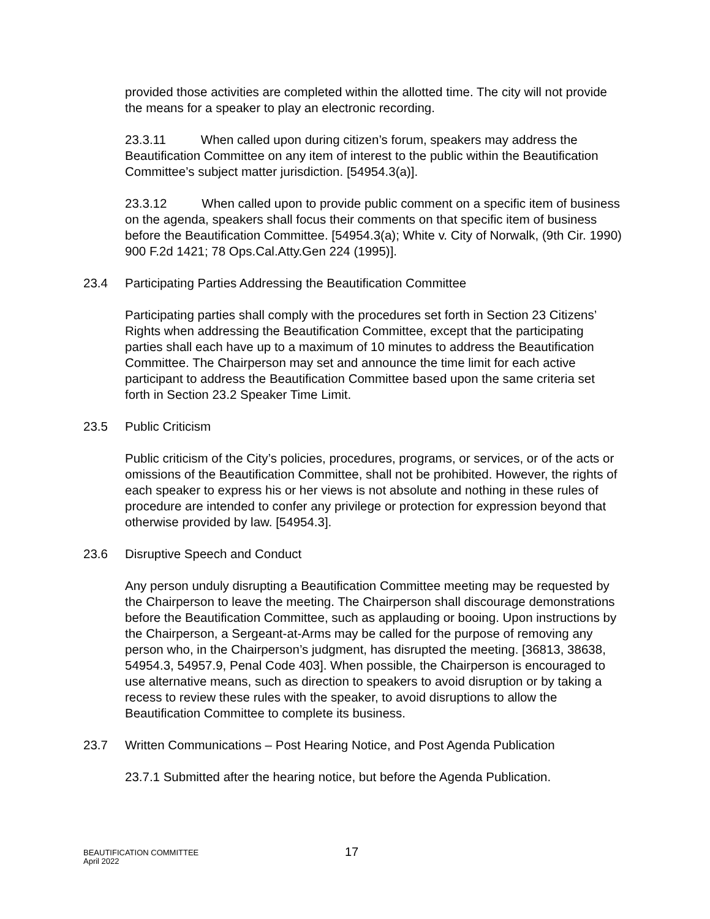provided those activities are completed within the allotted time. The city will not provide the means for a speaker to play an electronic recording.
23.3.11 When called upon during citizen’s forum, speakers may address the Beautification Committee on any item of interest to the public within the Beautification Committee’s subject matter jurisdiction. [54954.3(a)].
23.3.12 When called upon to provide public comment on a specific item of business on the agenda, speakers shall focus their comments on that specific item of business before the Beautification Committee. [54954.3(a); White v. City of Norwalk, (9th Cir. 1990) 900 F.2d 1421; 78 Ops.Cal.Atty.Gen 224 (1995)].
23.4 Participating Parties Addressing the Beautification Committee
Participating parties shall comply with the procedures set forth in Section 23 Citizens’ Rights when addressing the Beautification Committee, except that the participating parties shall each have up to a maximum of 10 minutes to address the Beautification Committee. The Chairperson may set and announce the time limit for each active participant to address the Beautification Committee based upon the same criteria set forth in Section 23.2 Speaker Time Limit.
23.5 Public Criticism
Public criticism of the City’s policies, procedures, programs, or services, or of the acts or omissions of the Beautification Committee, shall not be prohibited. However, the rights of each speaker to express his or her views is not absolute and nothing in these rules of procedure are intended to confer any privilege or protection for expression beyond that otherwise provided by law. [54954.3].
23.6 Disruptive Speech and Conduct
Any person unduly disrupting a Beautification Committee meeting may be requested by the Chairperson to leave the meeting. The Chairperson shall discourage demonstrations before the Beautification Committee, such as applauding or booing. Upon instructions by the Chairperson, a Sergeant-at-Arms may be called for the purpose of removing any person who, in the Chairperson’s judgment, has disrupted the meeting. [36813, 38638, 54954.3, 54957.9, Penal Code 403]. When possible, the Chairperson is encouraged to use alternative means, such as direction to speakers to avoid disruption or by taking a recess to review these rules with the speaker, to avoid disruptions to allow the Beautification Committee to complete its business.
23.7 Written Communications – Post Hearing Notice, and Post Agenda Publication
23.7.1 Submitted after the hearing notice, but before the Agenda Publication.
BEAUTIFICATION COMMITTEE
April 2022
17